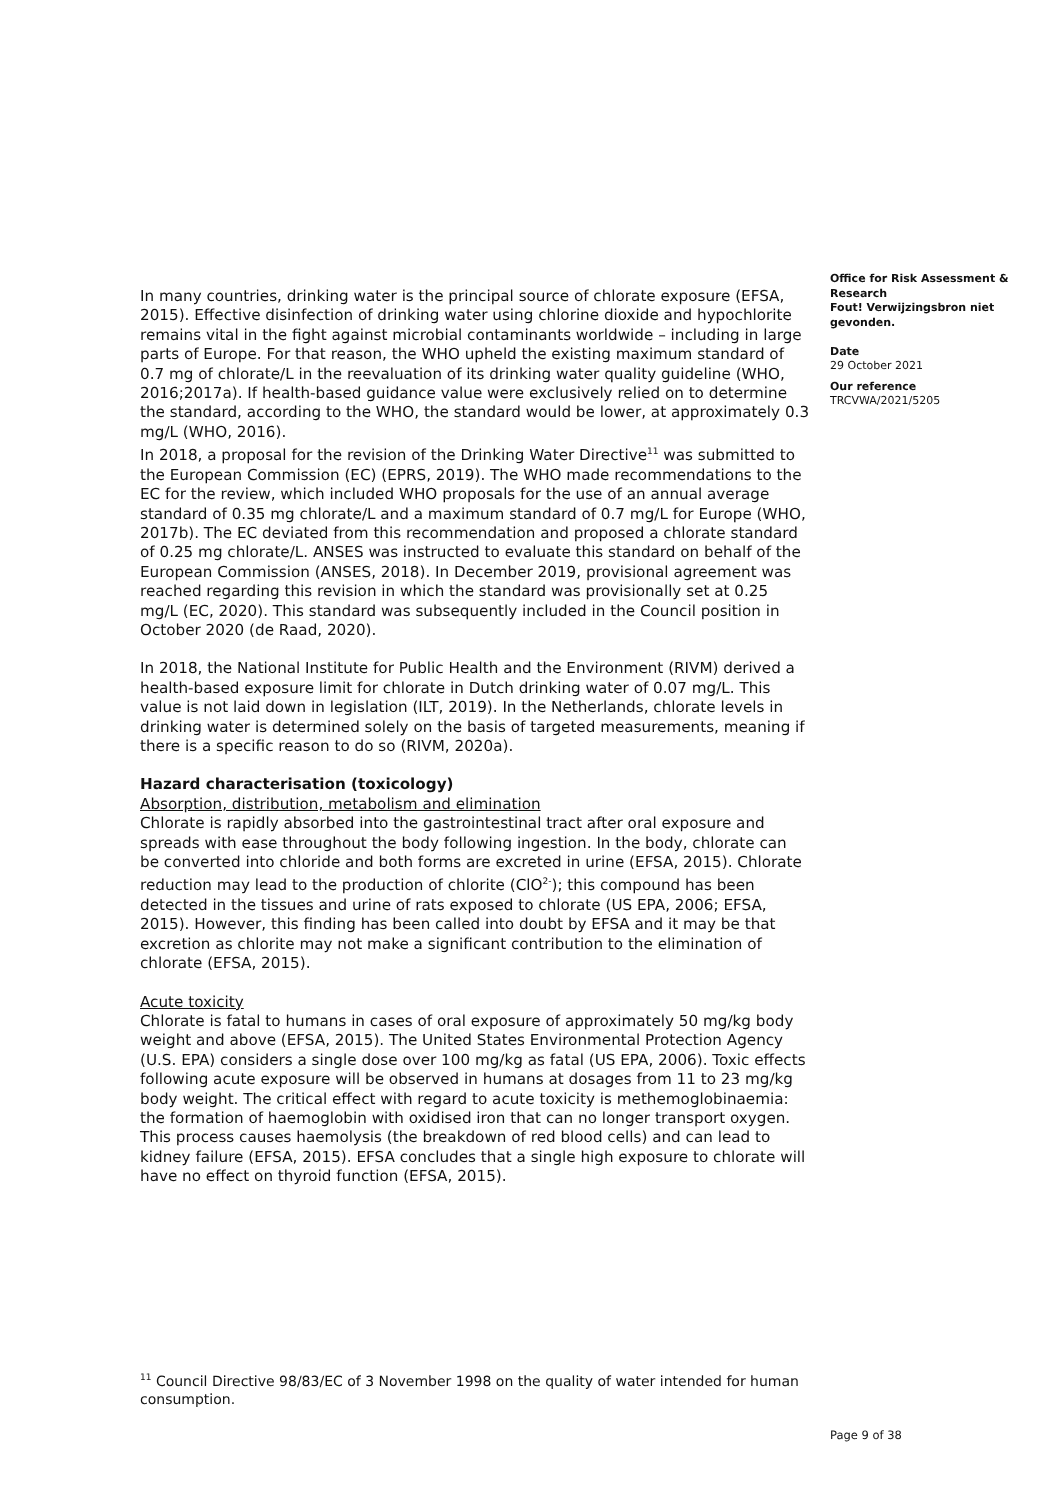Office for Risk Assessment & Research
Fout! Verwijzingsbron niet gevonden.
Date
29 October 2021
Our reference
TRCVWA/2021/5205
In many countries, drinking water is the principal source of chlorate exposure (EFSA, 2015). Effective disinfection of drinking water using chlorine dioxide and hypochlorite remains vital in the fight against microbial contaminants worldwide – including in large parts of Europe. For that reason, the WHO upheld the existing maximum standard of 0.7 mg of chlorate/L in the reevaluation of its drinking water quality guideline (WHO, 2016;2017a). If health-based guidance value were exclusively relied on to determine the standard, according to the WHO, the standard would be lower, at approximately 0.3 mg/L (WHO, 2016).
In 2018, a proposal for the revision of the Drinking Water Directive<sup>11</sup> was submitted to the European Commission (EC) (EPRS, 2019). The WHO made recommendations to the EC for the review, which included WHO proposals for the use of an annual average standard of 0.35 mg chlorate/L and a maximum standard of 0.7 mg/L for Europe (WHO, 2017b). The EC deviated from this recommendation and proposed a chlorate standard of 0.25 mg chlorate/L. ANSES was instructed to evaluate this standard on behalf of the European Commission (ANSES, 2018). In December 2019, provisional agreement was reached regarding this revision in which the standard was provisionally set at 0.25 mg/L (EC, 2020). This standard was subsequently included in the Council position in October 2020 (de Raad, 2020).
In 2018, the National Institute for Public Health and the Environment (RIVM) derived a health-based exposure limit for chlorate in Dutch drinking water of 0.07 mg/L. This value is not laid down in legislation (ILT, 2019). In the Netherlands, chlorate levels in drinking water is determined solely on the basis of targeted measurements, meaning if there is a specific reason to do so (RIVM, 2020a).
Hazard characterisation (toxicology)
Absorption, distribution, metabolism and elimination
Chlorate is rapidly absorbed into the gastrointestinal tract after oral exposure and spreads with ease throughout the body following ingestion. In the body, chlorate can be converted into chloride and both forms are excreted in urine (EFSA, 2015). Chlorate reduction may lead to the production of chlorite (ClO<sup>2-</sup>); this compound has been detected in the tissues and urine of rats exposed to chlorate (US EPA, 2006; EFSA, 2015). However, this finding has been called into doubt by EFSA and it may be that excretion as chlorite may not make a significant contribution to the elimination of chlorate (EFSA, 2015).
Acute toxicity
Chlorate is fatal to humans in cases of oral exposure of approximately 50 mg/kg body weight and above (EFSA, 2015). The United States Environmental Protection Agency (U.S. EPA) considers a single dose over 100 mg/kg as fatal (US EPA, 2006). Toxic effects following acute exposure will be observed in humans at dosages from 11 to 23 mg/kg body weight. The critical effect with regard to acute toxicity is methemoglobinaemia: the formation of haemoglobin with oxidised iron that can no longer transport oxygen. This process causes haemolysis (the breakdown of red blood cells) and can lead to kidney failure (EFSA, 2015). EFSA concludes that a single high exposure to chlorate will have no effect on thyroid function (EFSA, 2015).
<sup>11</sup> Council Directive 98/83/EC of 3 November 1998 on the quality of water intended for human consumption.
Page 9 of 38